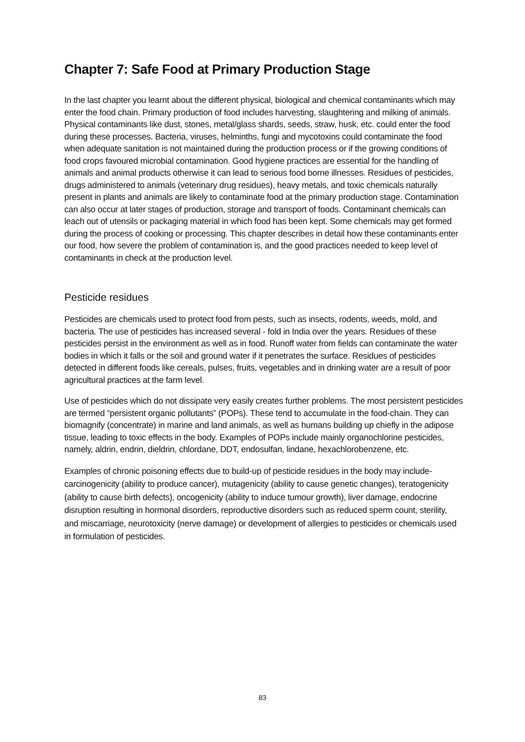Chapter 7: Safe Food at Primary Production Stage
In the last chapter you learnt about the different physical, biological and chemical contaminants which may enter the food chain. Primary production of food includes harvesting, slaughtering and milking of animals. Physical contaminants like dust, stones, metal/glass shards, seeds, straw, husk, etc. could enter the food during these processes. Bacteria, viruses, helminths, fungi and mycotoxins could contaminate the food when adequate sanitation is not maintained during the production process or if the growing conditions of food crops favoured microbial contamination. Good hygiene practices are essential for the handling of animals and animal products otherwise it can lead to serious food borne illnesses. Residues of pesticides, drugs administered to animals (veterinary drug residues), heavy metals, and toxic chemicals naturally present in plants and animals are likely to contaminate food at the primary production stage. Contamination can also occur at later stages of production, storage and transport of foods. Contaminant chemicals can leach out of utensils or packaging material in which food has been kept. Some chemicals may get formed during the process of cooking or processing. This chapter describes in detail how these contaminants enter our food, how severe the problem of contamination is, and the good practices needed to keep level of contaminants in check at the production level.
Pesticide residues
Pesticides are chemicals used to protect food from pests, such as insects, rodents, weeds, mold, and bacteria. The use of pesticides has increased several - fold in India over the years. Residues of these pesticides persist in the environment as well as in food. Runoff water from fields can contaminate the water bodies in which it falls or the soil and ground water if it penetrates the surface. Residues of pesticides detected in different foods like cereals, pulses, fruits, vegetables and in drinking water are a result of poor agricultural practices at the farm level.
Use of pesticides which do not dissipate very easily creates further problems. The most persistent pesticides are termed “persistent organic pollutants” (POPs). These tend to accumulate in the food-chain. They can biomagnify (concentrate) in marine and land animals, as well as humans building up chiefly in the adipose tissue, leading to toxic effects in the body. Examples of POPs include mainly organochlorine pesticides, namely, aldrin, endrin, dieldrin, chlordane, DDT, endosulfan, lindane, hexachlorobenzene, etc.
Examples of chronic poisoning effects due to build-up of pesticide residues in the body may include- carcinogenicity (ability to produce cancer), mutagenicity (ability to cause genetic changes), teratogenicity (ability to cause birth defects), oncogenicity (ability to induce tumour growth), liver damage, endocrine disruption resulting in hormonal disorders, reproductive disorders such as reduced sperm count, sterility, and miscarriage, neurotoxicity (nerve damage) or development of allergies to pesticides or chemicals used in formulation of pesticides.
83